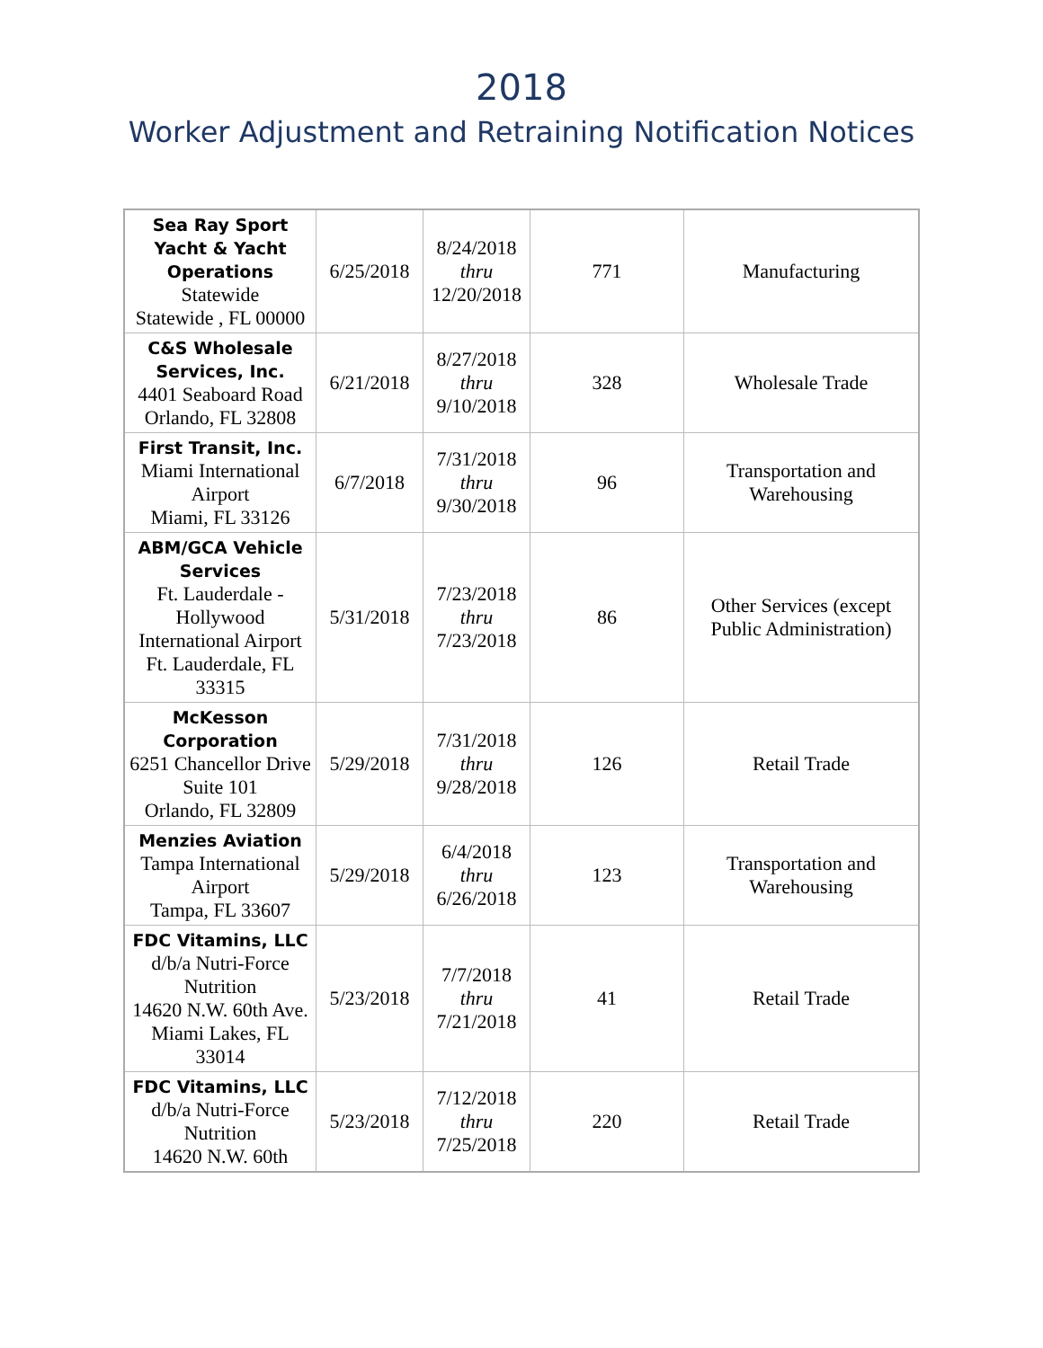2018
Worker Adjustment and Retraining Notification Notices
| Sea Ray Sport Yacht & Yacht Operations Statewide Statewide , FL 00000 | 6/25/2018 | 8/24/2018 thru 12/20/2018 | 771 | Manufacturing |
| C&S Wholesale Services, Inc. 4401 Seaboard Road Orlando, FL 32808 | 6/21/2018 | 8/27/2018 thru 9/10/2018 | 328 | Wholesale Trade |
| First Transit, Inc. Miami International Airport Miami, FL 33126 | 6/7/2018 | 7/31/2018 thru 9/30/2018 | 96 | Transportation and Warehousing |
| ABM/GCA Vehicle Services Ft. Lauderdale - Hollywood International Airport Ft. Lauderdale, FL 33315 | 5/31/2018 | 7/23/2018 thru 7/23/2018 | 86 | Other Services (except Public Administration) |
| McKesson Corporation 6251 Chancellor Drive Suite 101 Orlando, FL 32809 | 5/29/2018 | 7/31/2018 thru 9/28/2018 | 126 | Retail Trade |
| Menzies Aviation Tampa International Airport Tampa, FL 33607 | 5/29/2018 | 6/4/2018 thru 6/26/2018 | 123 | Transportation and Warehousing |
| FDC Vitamins, LLC d/b/a Nutri-Force Nutrition 14620 N.W. 60th Ave. Miami Lakes, FL 33014 | 5/23/2018 | 7/7/2018 thru 7/21/2018 | 41 | Retail Trade |
| FDC Vitamins, LLC d/b/a Nutri-Force Nutrition 14620 N.W. 60th | 5/23/2018 | 7/12/2018 thru 7/25/2018 | 220 | Retail Trade |